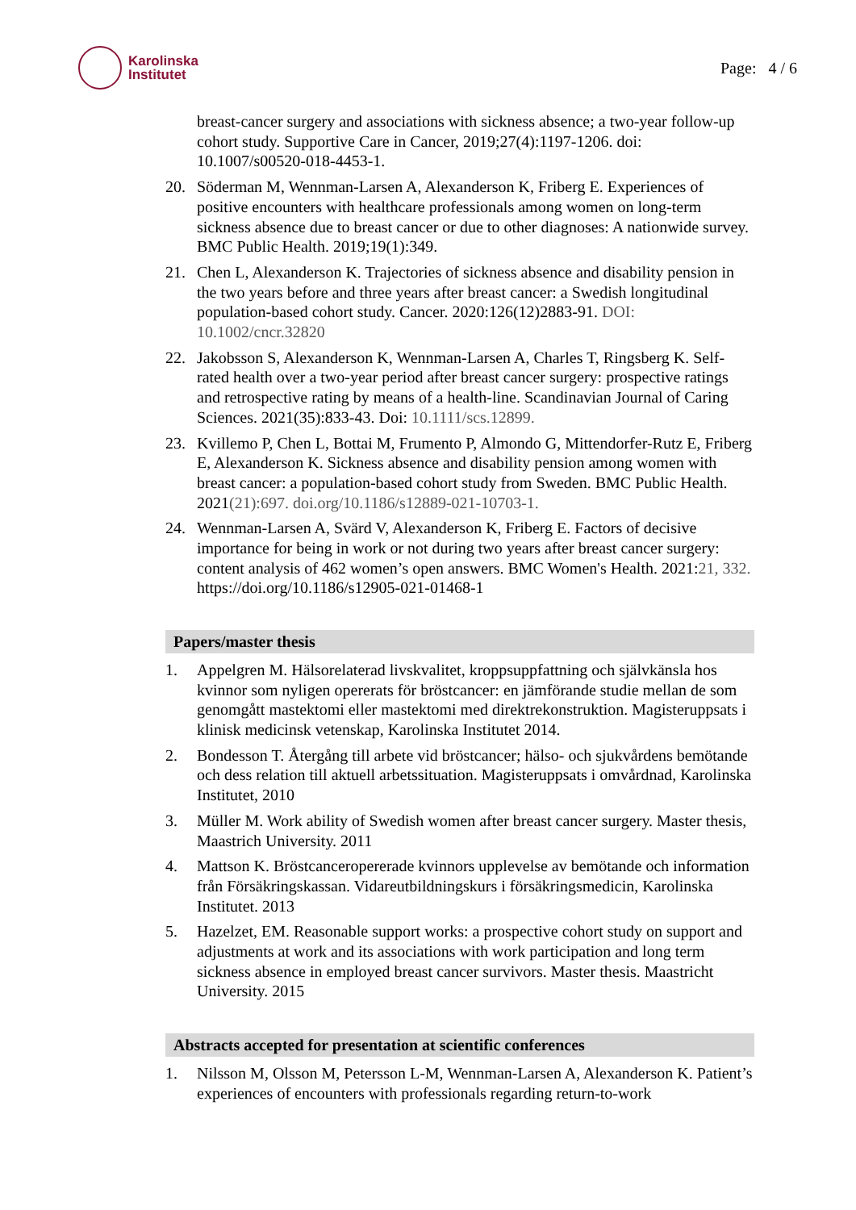Karolinska
Institutet
Page: 4 / 6
breast-cancer surgery and associations with sickness absence; a two-year follow-up cohort study. Supportive Care in Cancer, 2019;27(4):1197-1206. doi: 10.1007/s00520-018-4453-1.
20. Söderman M, Wennman-Larsen A, Alexanderson K, Friberg E. Experiences of positive encounters with healthcare professionals among women on long-term sickness absence due to breast cancer or due to other diagnoses: A nationwide survey. BMC Public Health. 2019;19(1):349.
21. Chen L, Alexanderson K. Trajectories of sickness absence and disability pension in the two years before and three years after breast cancer: a Swedish longitudinal population-based cohort study. Cancer. 2020:126(12)2883-91. DOI: 10.1002/cncr.32820
22. Jakobsson S, Alexanderson K, Wennman-Larsen A, Charles T, Ringsberg K. Self-rated health over a two-year period after breast cancer surgery: prospective ratings and retrospective rating by means of a health-line. Scandinavian Journal of Caring Sciences. 2021(35):833-43. Doi: 10.1111/scs.12899.
23. Kvillemo P, Chen L, Bottai M, Frumento P, Almondo G, Mittendorfer-Rutz E, Friberg E, Alexanderson K. Sickness absence and disability pension among women with breast cancer: a population-based cohort study from Sweden. BMC Public Health. 2021(21):697. doi.org/10.1186/s12889-021-10703-1.
24. Wennman-Larsen A, Svärd V, Alexanderson K, Friberg E. Factors of decisive importance for being in work or not during two years after breast cancer surgery: content analysis of 462 women’s open answers. BMC Women's Health. 2021:21, 332. https://doi.org/10.1186/s12905-021-01468-1
Papers/master thesis
1. Appelgren M. Hälsorelaterad livskvalitet, kroppsuppfattning och självkänsla hos kvinnor som nyligen opererats för bröstcancer: en jämförande studie mellan de som genomgått mastektomi eller mastektomi med direktrekonstruktion. Magisteruppsats i klinisk medicinsk vetenskap, Karolinska Institutet 2014.
2. Bondesson T. Återgång till arbete vid bröstcancer; hälso- och sjukvårdens bemötande och dess relation till aktuell arbetssituation. Magisteruppsats i omvårdnad, Karolinska Institutet, 2010
3. Müller M. Work ability of Swedish women after breast cancer surgery. Master thesis, Maastrich University. 2011
4. Mattson K. Bröstcanceropererade kvinnors upplevelse av bemötande och information från Försäkringskassan. Vidareutbildningskurs i försäkringsmedicin, Karolinska Institutet. 2013
5. Hazelzet, EM. Reasonable support works: a prospective cohort study on support and adjustments at work and its associations with work participation and long term sickness absence in employed breast cancer survivors. Master thesis. Maastricht University. 2015
Abstracts accepted for presentation at scientific conferences
1. Nilsson M, Olsson M, Petersson L-M, Wennman-Larsen A, Alexanderson K. Patient’s experiences of encounters with professionals regarding return-to-work